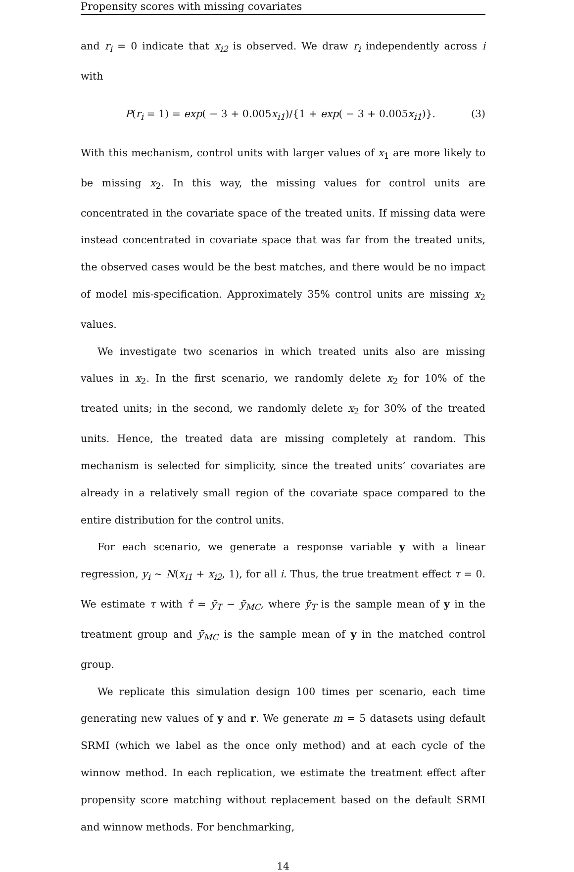Propensity scores with missing covariates
and r<sub>i</sub> = 0 indicate that x<sub>i2</sub> is observed. We draw r<sub>i</sub> independently across i with
P(r<sub>i</sub> = 1) = exp( − 3 + 0.005x<sub>i1</sub>)/{1 + exp( − 3 + 0.005x<sub>i1</sub>)}. (3)
With this mechanism, control units with larger values of x<sub>1</sub> are more likely to be missing x<sub>2</sub>. In this way, the missing values for control units are concentrated in the covariate space of the treated units. If missing data were instead concentrated in covariate space that was far from the treated units, the observed cases would be the best matches, and there would be no impact of model mis-specification. Approximately 35% control units are missing x<sub>2</sub> values.
We investigate two scenarios in which treated units also are missing values in x<sub>2</sub>. In the first scenario, we randomly delete x<sub>2</sub> for 10% of the treated units; in the second, we randomly delete x<sub>2</sub> for 30% of the treated units. Hence, the treated data are missing completely at random. This mechanism is selected for simplicity, since the treated units’ covariates are already in a relatively small region of the covariate space compared to the entire distribution for the control units.
For each scenario, we generate a response variable y with a linear regression, y<sub>i</sub> ∼ N(x<sub>i1</sub> + x<sub>i2</sub>, 1), for all i. Thus, the true treatment effect τ = 0. We estimate τ with τ̂ = ȳ<sub>T</sub> − ȳ<sub>MC</sub>, where ȳ<sub>T</sub> is the sample mean of y in the treatment group and ȳ<sub>MC</sub> is the sample mean of y in the matched control group.
We replicate this simulation design 100 times per scenario, each time generating new values of y and r. We generate m = 5 datasets using default SRMI (which we label as the once only method) and at each cycle of the winnow method. In each replication, we estimate the treatment effect after propensity score matching without replacement based on the default SRMI and winnow methods. For benchmarking,
14